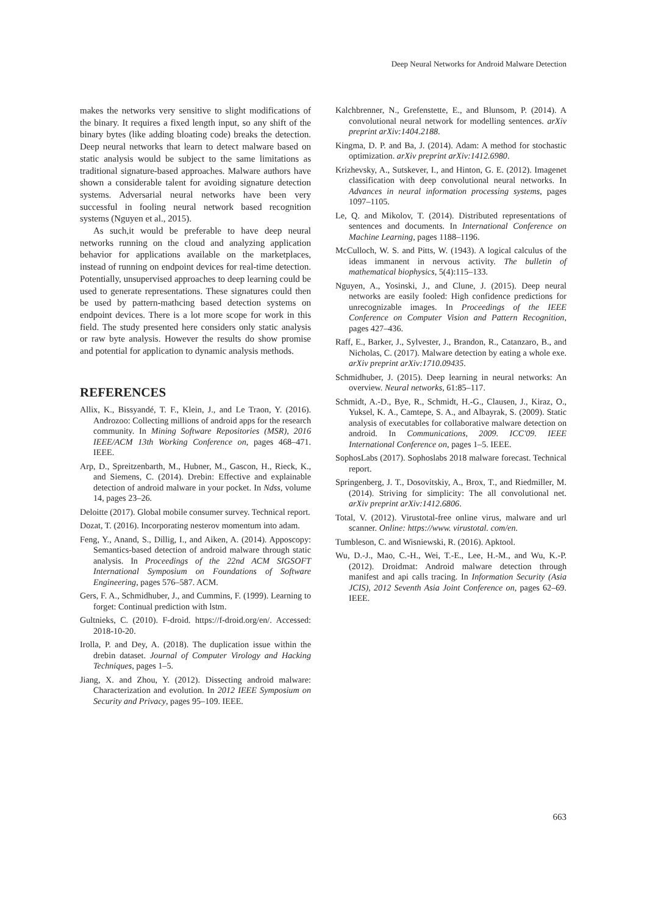Deep Neural Networks for Android Malware Detection
makes the networks very sensitive to slight modifications of the binary. It requires a fixed length input, so any shift of the binary bytes (like adding bloating code) breaks the detection. Deep neural networks that learn to detect malware based on static analysis would be subject to the same limitations as traditional signature-based approaches. Malware authors have shown a considerable talent for avoiding signature detection systems. Adversarial neural networks have been very successful in fooling neural network based recognition systems (Nguyen et al., 2015).
As such,it would be preferable to have deep neural networks running on the cloud and analyzing application behavior for applications available on the marketplaces, instead of running on endpoint devices for real-time detection. Potentially, unsupervised approaches to deep learning could be used to generate representations. These signatures could then be used by pattern-mathcing based detection systems on endpoint devices. There is a lot more scope for work in this field. The study presented here considers only static analysis or raw byte analysis. However the results do show promise and potential for application to dynamic analysis methods.
REFERENCES
Allix, K., Bissyandé, T. F., Klein, J., and Le Traon, Y. (2016). Androzoo: Collecting millions of android apps for the research community. In Mining Software Repositories (MSR), 2016 IEEE/ACM 13th Working Conference on, pages 468–471. IEEE.
Arp, D., Spreitzenbarth, M., Hubner, M., Gascon, H., Rieck, K., and Siemens, C. (2014). Drebin: Effective and explainable detection of android malware in your pocket. In Ndss, volume 14, pages 23–26.
Deloitte (2017). Global mobile consumer survey. Technical report.
Dozat, T. (2016). Incorporating nesterov momentum into adam.
Feng, Y., Anand, S., Dillig, I., and Aiken, A. (2014). Apposcopy: Semantics-based detection of android malware through static analysis. In Proceedings of the 22nd ACM SIGSOFT International Symposium on Foundations of Software Engineering, pages 576–587. ACM.
Gers, F. A., Schmidhuber, J., and Cummins, F. (1999). Learning to forget: Continual prediction with lstm.
Gultnieks, C. (2010). F-droid. https://f-droid.org/en/. Accessed: 2018-10-20.
Irolla, P. and Dey, A. (2018). The duplication issue within the drebin dataset. Journal of Computer Virology and Hacking Techniques, pages 1–5.
Jiang, X. and Zhou, Y. (2012). Dissecting android malware: Characterization and evolution. In 2012 IEEE Symposium on Security and Privacy, pages 95–109. IEEE.
Kalchbrenner, N., Grefenstette, E., and Blunsom, P. (2014). A convolutional neural network for modelling sentences. arXiv preprint arXiv:1404.2188.
Kingma, D. P. and Ba, J. (2014). Adam: A method for stochastic optimization. arXiv preprint arXiv:1412.6980.
Krizhevsky, A., Sutskever, I., and Hinton, G. E. (2012). Imagenet classification with deep convolutional neural networks. In Advances in neural information processing systems, pages 1097–1105.
Le, Q. and Mikolov, T. (2014). Distributed representations of sentences and documents. In International Conference on Machine Learning, pages 1188–1196.
McCulloch, W. S. and Pitts, W. (1943). A logical calculus of the ideas immanent in nervous activity. The bulletin of mathematical biophysics, 5(4):115–133.
Nguyen, A., Yosinski, J., and Clune, J. (2015). Deep neural networks are easily fooled: High confidence predictions for unrecognizable images. In Proceedings of the IEEE Conference on Computer Vision and Pattern Recognition, pages 427–436.
Raff, E., Barker, J., Sylvester, J., Brandon, R., Catanzaro, B., and Nicholas, C. (2017). Malware detection by eating a whole exe. arXiv preprint arXiv:1710.09435.
Schmidhuber, J. (2015). Deep learning in neural networks: An overview. Neural networks, 61:85–117.
Schmidt, A.-D., Bye, R., Schmidt, H.-G., Clausen, J., Kiraz, O., Yuksel, K. A., Camtepe, S. A., and Albayrak, S. (2009). Static analysis of executables for collaborative malware detection on android. In Communications, 2009. ICC'09. IEEE International Conference on, pages 1–5. IEEE.
SophosLabs (2017). Sophoslabs 2018 malware forecast. Technical report.
Springenberg, J. T., Dosovitskiy, A., Brox, T., and Riedmiller, M. (2014). Striving for simplicity: The all convolutional net. arXiv preprint arXiv:1412.6806.
Total, V. (2012). Virustotal-free online virus, malware and url scanner. Online: https://www. virustotal. com/en.
Tumbleson, C. and Wisniewski, R. (2016). Apktool.
Wu, D.-J., Mao, C.-H., Wei, T.-E., Lee, H.-M., and Wu, K.-P. (2012). Droidmat: Android malware detection through manifest and api calls tracing. In Information Security (Asia JCIS), 2012 Seventh Asia Joint Conference on, pages 62–69. IEEE.
663